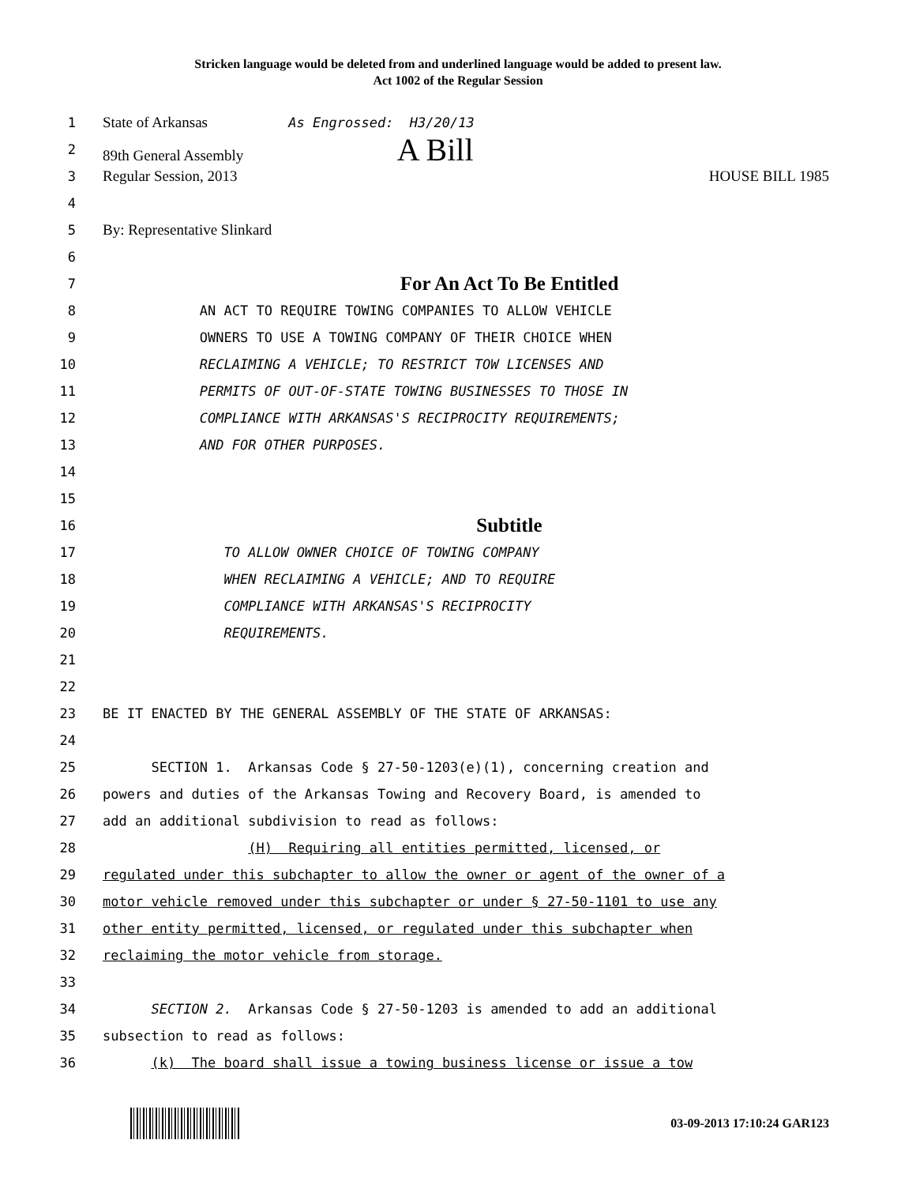Stricken language would be deleted from and underlined language would be added to present law.
Act 1002 of the Regular Session
1 State of Arkansas As Engrossed: H3/20/13
2 89th General Assembly A Bill
3 Regular Session, 2013 HOUSE BILL 1985
4
5 By: Representative Slinkard
6
7 For An Act To Be Entitled
8 AN ACT TO REQUIRE TOWING COMPANIES TO ALLOW VEHICLE
9 OWNERS TO USE A TOWING COMPANY OF THEIR CHOICE WHEN
10 RECLAIMING A VEHICLE; TO RESTRICT TOW LICENSES AND
11 PERMITS OF OUT-OF-STATE TOWING BUSINESSES TO THOSE IN
12 COMPLIANCE WITH ARKANSAS'S RECIPROCITY REQUIREMENTS;
13 AND FOR OTHER PURPOSES.
14
15
16 Subtitle
17 TO ALLOW OWNER CHOICE OF TOWING COMPANY
18 WHEN RECLAIMING A VEHICLE; AND TO REQUIRE
19 COMPLIANCE WITH ARKANSAS'S RECIPROCITY
20 REQUIREMENTS.
21
22
23 BE IT ENACTED BY THE GENERAL ASSEMBLY OF THE STATE OF ARKANSAS:
24
25 SECTION 1. Arkansas Code § 27-50-1203(e)(1), concerning creation and
26 powers and duties of the Arkansas Towing and Recovery Board, is amended to
27 add an additional subdivision to read as follows:
28 (H) Requiring all entities permitted, licensed, or
29 regulated under this subchapter to allow the owner or agent of the owner of a
30 motor vehicle removed under this subchapter or under § 27-50-1101 to use any
31 other entity permitted, licensed, or regulated under this subchapter when
32 reclaiming the motor vehicle from storage.
33
34 SECTION 2. Arkansas Code § 27-50-1203 is amended to add an additional
35 subsection to read as follows:
36 (k) The board shall issue a towing business license or issue a tow
03-09-2013 17:10:24 GAR123